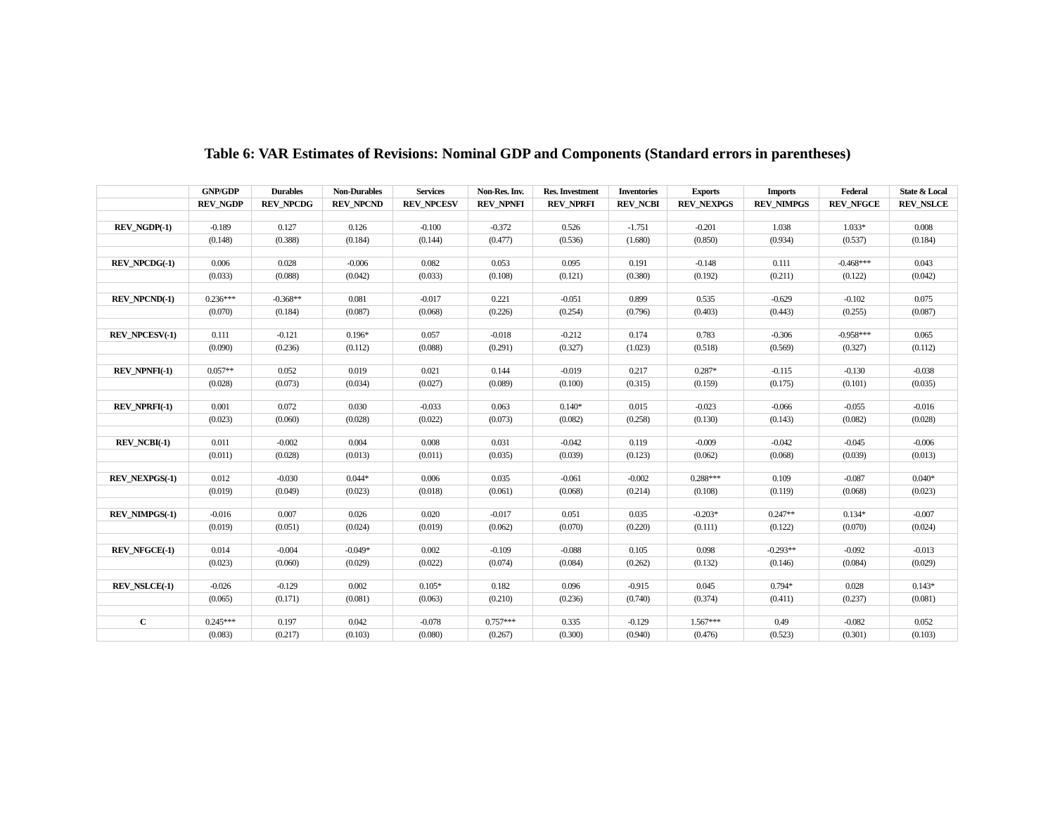Table 6: VAR Estimates of Revisions: Nominal GDP and Components (Standard errors in parentheses)
| | GNP/GDP | Durables | Non-Durables | Services | Non-Res. Inv. | Res. Investment | Inventories | Exports | Imports | Federal | State & Local |
| --- | --- | --- | --- | --- | --- | --- | --- | --- | --- | --- | --- |
| | REV_NGDP | REV_NPCDG | REV_NPCND | REV_NPCESV | REV_NPNFI | REV_NPRFI | REV_NCBI | REV_NEXPGS | REV_NIMPGS | REV_NFGCE | REV_NSLCE |
| REV_NGDP(-1) | -0.189 | 0.127 | 0.126 | -0.100 | -0.372 | 0.526 | -1.751 | -0.201 | 1.038 | 1.033* | 0.008 |
| | (0.148) | (0.388) | (0.184) | (0.144) | (0.477) | (0.536) | (1.680) | (0.850) | (0.934) | (0.537) | (0.184) |
| REV_NPCDG(-1) | 0.006 | 0.028 | -0.006 | 0.082 | 0.053 | 0.095 | 0.191 | -0.148 | 0.111 | -0.468*** | 0.043 |
| | (0.033) | (0.088) | (0.042) | (0.033) | (0.108) | (0.121) | (0.380) | (0.192) | (0.211) | (0.122) | (0.042) |
| REV_NPCND(-1) | 0.236*** | -0.368** | 0.081 | -0.017 | 0.221 | -0.051 | 0.899 | 0.535 | -0.629 | -0.102 | 0.075 |
| | (0.070) | (0.184) | (0.087) | (0.068) | (0.226) | (0.254) | (0.796) | (0.403) | (0.443) | (0.255) | (0.087) |
| REV_NPCESV(-1) | 0.111 | -0.121 | 0.196* | 0.057 | -0.018 | -0.212 | 0.174 | 0.783 | -0.306 | -0.958*** | 0.065 |
| | (0.090) | (0.236) | (0.112) | (0.088) | (0.291) | (0.327) | (1.023) | (0.518) | (0.569) | (0.327) | (0.112) |
| REV_NPNFI(-1) | 0.057** | 0.052 | 0.019 | 0.021 | 0.144 | -0.019 | 0.217 | 0.287* | -0.115 | -0.130 | -0.038 |
| | (0.028) | (0.073) | (0.034) | (0.027) | (0.089) | (0.100) | (0.315) | (0.159) | (0.175) | (0.101) | (0.035) |
| REV_NPRFI(-1) | 0.001 | 0.072 | 0.030 | -0.033 | 0.063 | 0.140* | 0.015 | -0.023 | -0.066 | -0.055 | -0.016 |
| | (0.023) | (0.060) | (0.028) | (0.022) | (0.073) | (0.082) | (0.258) | (0.130) | (0.143) | (0.082) | (0.028) |
| REV_NCBI(-1) | 0.011 | -0.002 | 0.004 | 0.008 | 0.031 | -0.042 | 0.119 | -0.009 | -0.042 | -0.045 | -0.006 |
| | (0.011) | (0.028) | (0.013) | (0.011) | (0.035) | (0.039) | (0.123) | (0.062) | (0.068) | (0.039) | (0.013) |
| REV_NEXPGS(-1) | 0.012 | -0.030 | 0.044* | 0.006 | 0.035 | -0.061 | -0.002 | 0.288*** | 0.109 | -0.087 | 0.040* |
| | (0.019) | (0.049) | (0.023) | (0.018) | (0.061) | (0.068) | (0.214) | (0.108) | (0.119) | (0.068) | (0.023) |
| REV_NIMPGS(-1) | -0.016 | 0.007 | 0.026 | 0.020 | -0.017 | 0.051 | 0.035 | -0.203* | 0.247** | 0.134* | -0.007 |
| | (0.019) | (0.051) | (0.024) | (0.019) | (0.062) | (0.070) | (0.220) | (0.111) | (0.122) | (0.070) | (0.024) |
| REV_NFGCE(-1) | 0.014 | -0.004 | -0.049* | 0.002 | -0.109 | -0.088 | 0.105 | 0.098 | -0.293** | -0.092 | -0.013 |
| | (0.023) | (0.060) | (0.029) | (0.022) | (0.074) | (0.084) | (0.262) | (0.132) | (0.146) | (0.084) | (0.029) |
| REV_NSLCE(-1) | -0.026 | -0.129 | 0.002 | 0.105* | 0.182 | 0.096 | -0.915 | 0.045 | 0.794* | 0.028 | 0.143* |
| | (0.065) | (0.171) | (0.081) | (0.063) | (0.210) | (0.236) | (0.740) | (0.374) | (0.411) | (0.237) | (0.081) |
| C | 0.245*** | 0.197 | 0.042 | -0.078 | 0.757*** | 0.335 | -0.129 | 1.567*** | 0.49 | -0.082 | 0.052 |
| | (0.083) | (0.217) | (0.103) | (0.080) | (0.267) | (0.300) | (0.940) | (0.476) | (0.523) | (0.301) | (0.103) |